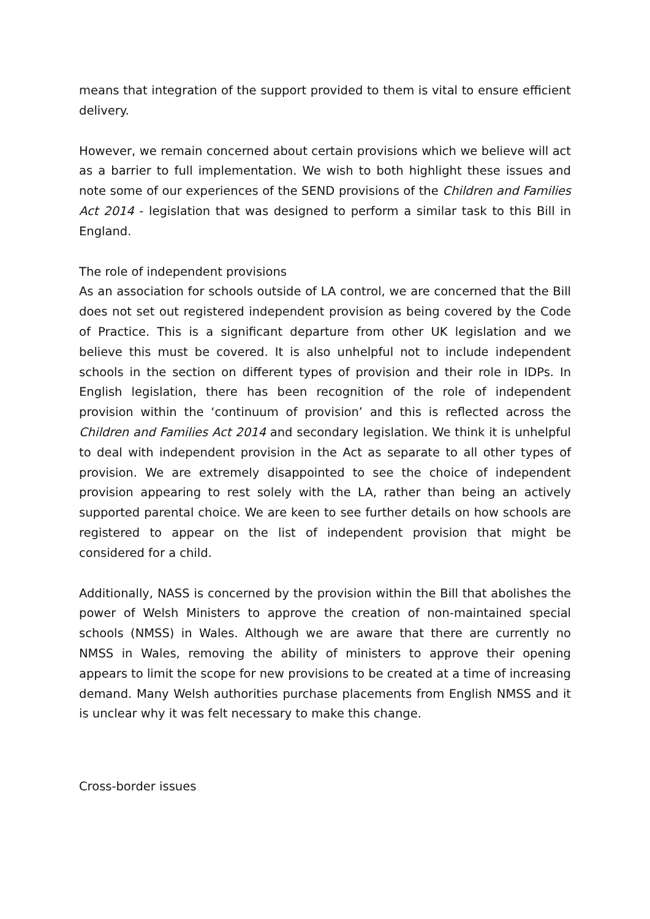means that integration of the support provided to them is vital to ensure efficient delivery.
However, we remain concerned about certain provisions which we believe will act as a barrier to full implementation. We wish to both highlight these issues and note some of our experiences of the SEND provisions of the Children and Families Act 2014 - legislation that was designed to perform a similar task to this Bill in England.
The role of independent provisions
As an association for schools outside of LA control, we are concerned that the Bill does not set out registered independent provision as being covered by the Code of Practice. This is a significant departure from other UK legislation and we believe this must be covered. It is also unhelpful not to include independent schools in the section on different types of provision and their role in IDPs. In English legislation, there has been recognition of the role of independent provision within the ‘continuum of provision’ and this is reflected across the Children and Families Act 2014 and secondary legislation. We think it is unhelpful to deal with independent provision in the Act as separate to all other types of provision. We are extremely disappointed to see the choice of independent provision appearing to rest solely with the LA, rather than being an actively supported parental choice. We are keen to see further details on how schools are registered to appear on the list of independent provision that might be considered for a child.
Additionally, NASS is concerned by the provision within the Bill that abolishes the power of Welsh Ministers to approve the creation of non-maintained special schools (NMSS) in Wales. Although we are aware that there are currently no NMSS in Wales, removing the ability of ministers to approve their opening appears to limit the scope for new provisions to be created at a time of increasing demand. Many Welsh authorities purchase placements from English NMSS and it is unclear why it was felt necessary to make this change.
Cross-border issues